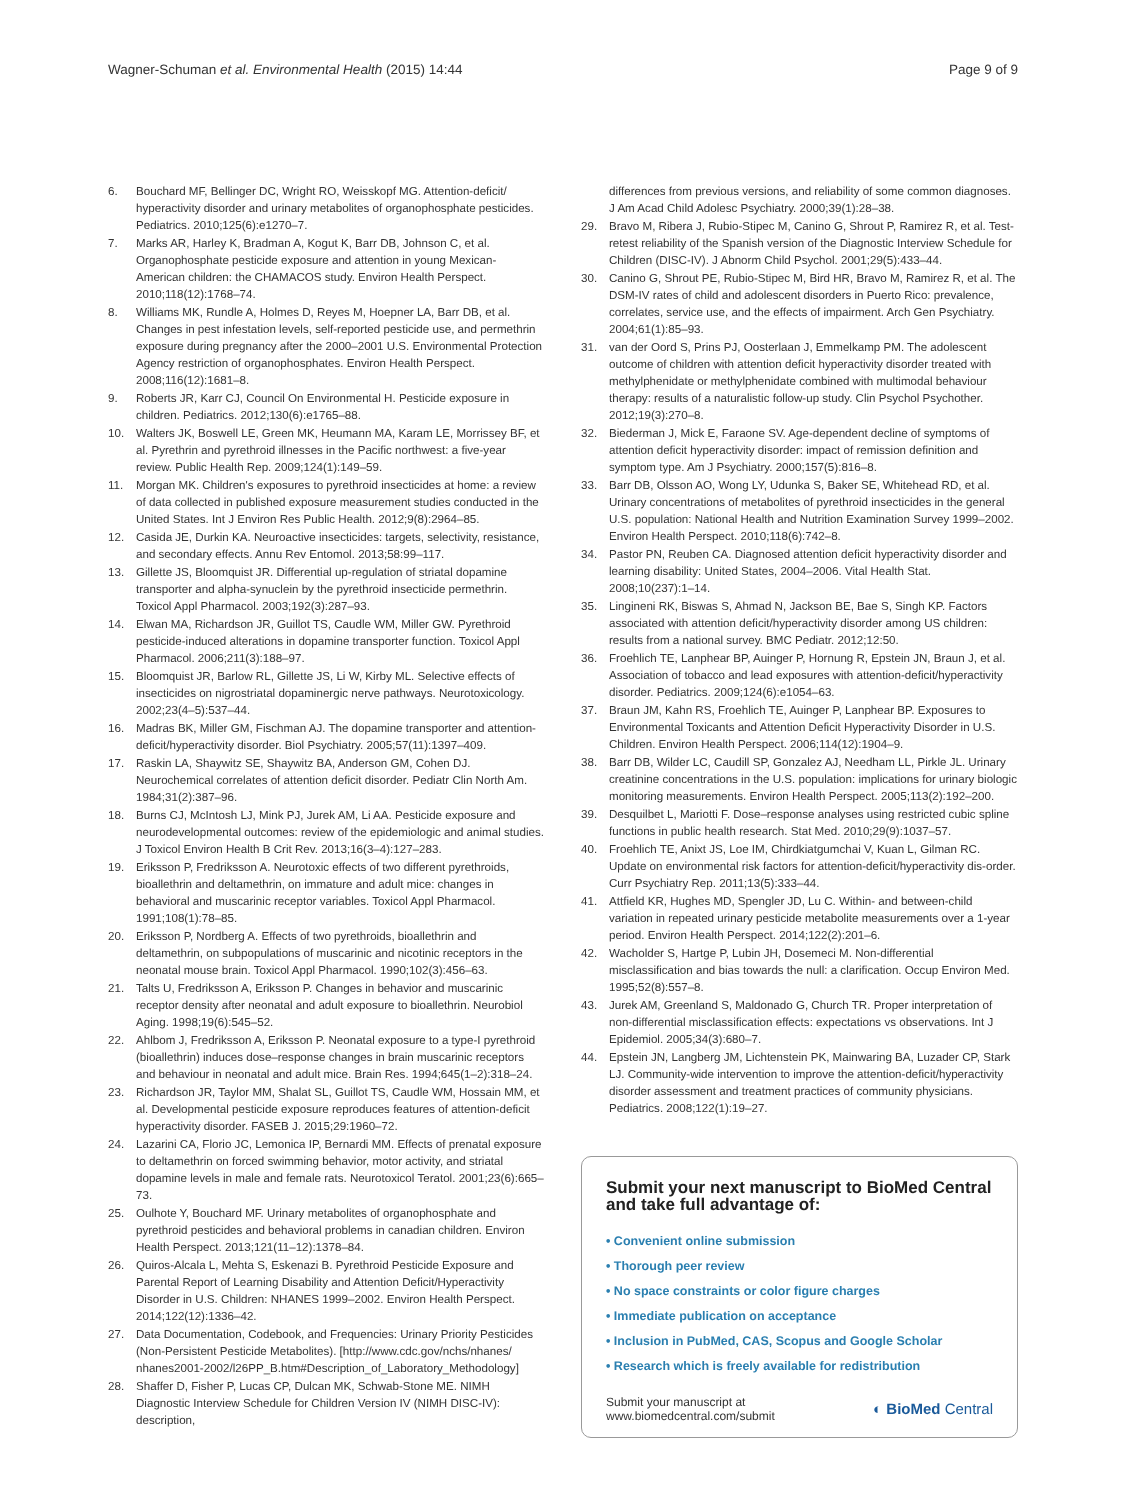Wagner-Schuman et al. Environmental Health (2015) 14:44 Page 9 of 9
6. Bouchard MF, Bellinger DC, Wright RO, Weisskopf MG. Attention-deficit/ hyperactivity disorder and urinary metabolites of organophosphate pesticides. Pediatrics. 2010;125(6):e1270–7.
7. Marks AR, Harley K, Bradman A, Kogut K, Barr DB, Johnson C, et al. Organophosphate pesticide exposure and attention in young Mexican-American children: the CHAMACOS study. Environ Health Perspect. 2010;118(12):1768–74.
8. Williams MK, Rundle A, Holmes D, Reyes M, Hoepner LA, Barr DB, et al. Changes in pest infestation levels, self-reported pesticide use, and permethrin exposure during pregnancy after the 2000–2001 U.S. Environmental Protection Agency restriction of organophosphates. Environ Health Perspect. 2008;116(12):1681–8.
9. Roberts JR, Karr CJ, Council On Environmental H. Pesticide exposure in children. Pediatrics. 2012;130(6):e1765–88.
10. Walters JK, Boswell LE, Green MK, Heumann MA, Karam LE, Morrissey BF, et al. Pyrethrin and pyrethroid illnesses in the Pacific northwest: a five-year review. Public Health Rep. 2009;124(1):149–59.
11. Morgan MK. Children's exposures to pyrethroid insecticides at home: a review of data collected in published exposure measurement studies conducted in the United States. Int J Environ Res Public Health. 2012;9(8):2964–85.
12. Casida JE, Durkin KA. Neuroactive insecticides: targets, selectivity, resistance, and secondary effects. Annu Rev Entomol. 2013;58:99–117.
13. Gillette JS, Bloomquist JR. Differential up-regulation of striatal dopamine transporter and alpha-synuclein by the pyrethroid insecticide permethrin. Toxicol Appl Pharmacol. 2003;192(3):287–93.
14. Elwan MA, Richardson JR, Guillot TS, Caudle WM, Miller GW. Pyrethroid pesticide-induced alterations in dopamine transporter function. Toxicol Appl Pharmacol. 2006;211(3):188–97.
15. Bloomquist JR, Barlow RL, Gillette JS, Li W, Kirby ML. Selective effects of insecticides on nigrostriatal dopaminergic nerve pathways. Neurotoxicology. 2002;23(4–5):537–44.
16. Madras BK, Miller GM, Fischman AJ. The dopamine transporter and attention-deficit/hyperactivity disorder. Biol Psychiatry. 2005;57(11):1397–409.
17. Raskin LA, Shaywitz SE, Shaywitz BA, Anderson GM, Cohen DJ. Neurochemical correlates of attention deficit disorder. Pediatr Clin North Am. 1984;31(2):387–96.
18. Burns CJ, McIntosh LJ, Mink PJ, Jurek AM, Li AA. Pesticide exposure and neurodevelopmental outcomes: review of the epidemiologic and animal studies. J Toxicol Environ Health B Crit Rev. 2013;16(3–4):127–283.
19. Eriksson P, Fredriksson A. Neurotoxic effects of two different pyrethroids, bioallethrin and deltamethrin, on immature and adult mice: changes in behavioral and muscarinic receptor variables. Toxicol Appl Pharmacol. 1991;108(1):78–85.
20. Eriksson P, Nordberg A. Effects of two pyrethroids, bioallethrin and deltamethrin, on subpopulations of muscarinic and nicotinic receptors in the neonatal mouse brain. Toxicol Appl Pharmacol. 1990;102(3):456–63.
21. Talts U, Fredriksson A, Eriksson P. Changes in behavior and muscarinic receptor density after neonatal and adult exposure to bioallethrin. Neurobiol Aging. 1998;19(6):545–52.
22. Ahlbom J, Fredriksson A, Eriksson P. Neonatal exposure to a type-I pyrethroid (bioallethrin) induces dose–response changes in brain muscarinic receptors and behaviour in neonatal and adult mice. Brain Res. 1994;645(1–2):318–24.
23. Richardson JR, Taylor MM, Shalat SL, Guillot TS, Caudle WM, Hossain MM, et al. Developmental pesticide exposure reproduces features of attention-deficit hyperactivity disorder. FASEB J. 2015;29:1960–72.
24. Lazarini CA, Florio JC, Lemonica IP, Bernardi MM. Effects of prenatal exposure to deltamethrin on forced swimming behavior, motor activity, and striatal dopamine levels in male and female rats. Neurotoxicol Teratol. 2001;23(6):665–73.
25. Oulhote Y, Bouchard MF. Urinary metabolites of organophosphate and pyrethroid pesticides and behavioral problems in canadian children. Environ Health Perspect. 2013;121(11–12):1378–84.
26. Quiros-Alcala L, Mehta S, Eskenazi B. Pyrethroid Pesticide Exposure and Parental Report of Learning Disability and Attention Deficit/Hyperactivity Disorder in U.S. Children: NHANES 1999–2002. Environ Health Perspect. 2014;122(12):1336–42.
27. Data Documentation, Codebook, and Frequencies: Urinary Priority Pesticides (Non-Persistent Pesticide Metabolites). [http://www.cdc.gov/nchs/nhanes/ nhanes2001-2002/l26PP_B.htm#Description_of_Laboratory_Methodology]
28. Shaffer D, Fisher P, Lucas CP, Dulcan MK, Schwab-Stone ME. NIMH Diagnostic Interview Schedule for Children Version IV (NIMH DISC-IV): description,
differences from previous versions, and reliability of some common diagnoses. J Am Acad Child Adolesc Psychiatry. 2000;39(1):28–38.
29. Bravo M, Ribera J, Rubio-Stipec M, Canino G, Shrout P, Ramirez R, et al. Test-retest reliability of the Spanish version of the Diagnostic Interview Schedule for Children (DISC-IV). J Abnorm Child Psychol. 2001;29(5):433–44.
30. Canino G, Shrout PE, Rubio-Stipec M, Bird HR, Bravo M, Ramirez R, et al. The DSM-IV rates of child and adolescent disorders in Puerto Rico: prevalence, correlates, service use, and the effects of impairment. Arch Gen Psychiatry. 2004;61(1):85–93.
31. van der Oord S, Prins PJ, Oosterlaan J, Emmelkamp PM. The adolescent outcome of children with attention deficit hyperactivity disorder treated with methylphenidate or methylphenidate combined with multimodal behaviour therapy: results of a naturalistic follow-up study. Clin Psychol Psychother. 2012;19(3):270–8.
32. Biederman J, Mick E, Faraone SV. Age-dependent decline of symptoms of attention deficit hyperactivity disorder: impact of remission definition and symptom type. Am J Psychiatry. 2000;157(5):816–8.
33. Barr DB, Olsson AO, Wong LY, Udunka S, Baker SE, Whitehead RD, et al. Urinary concentrations of metabolites of pyrethroid insecticides in the general U.S. population: National Health and Nutrition Examination Survey 1999–2002. Environ Health Perspect. 2010;118(6):742–8.
34. Pastor PN, Reuben CA. Diagnosed attention deficit hyperactivity disorder and learning disability: United States, 2004–2006. Vital Health Stat. 2008;10(237):1–14.
35. Lingineni RK, Biswas S, Ahmad N, Jackson BE, Bae S, Singh KP. Factors associated with attention deficit/hyperactivity disorder among US children: results from a national survey. BMC Pediatr. 2012;12:50.
36. Froehlich TE, Lanphear BP, Auinger P, Hornung R, Epstein JN, Braun J, et al. Association of tobacco and lead exposures with attention-deficit/hyperactivity disorder. Pediatrics. 2009;124(6):e1054–63.
37. Braun JM, Kahn RS, Froehlich TE, Auinger P, Lanphear BP. Exposures to Environmental Toxicants and Attention Deficit Hyperactivity Disorder in U.S. Children. Environ Health Perspect. 2006;114(12):1904–9.
38. Barr DB, Wilder LC, Caudill SP, Gonzalez AJ, Needham LL, Pirkle JL. Urinary creatinine concentrations in the U.S. population: implications for urinary biologic monitoring measurements. Environ Health Perspect. 2005;113(2):192–200.
39. Desquilbet L, Mariotti F. Dose–response analyses using restricted cubic spline functions in public health research. Stat Med. 2010;29(9):1037–57.
40. Froehlich TE, Anixt JS, Loe IM, Chirdkiatgumchai V, Kuan L, Gilman RC. Update on environmental risk factors for attention-deficit/hyperactivity dis-order. Curr Psychiatry Rep. 2011;13(5):333–44.
41. Attfield KR, Hughes MD, Spengler JD, Lu C. Within- and between-child variation in repeated urinary pesticide metabolite measurements over a 1-year period. Environ Health Perspect. 2014;122(2):201–6.
42. Wacholder S, Hartge P, Lubin JH, Dosemeci M. Non-differential misclassification and bias towards the null: a clarification. Occup Environ Med. 1995;52(8):557–8.
43. Jurek AM, Greenland S, Maldonado G, Church TR. Proper interpretation of non-differential misclassification effects: expectations vs observations. Int J Epidemiol. 2005;34(3):680–7.
44. Epstein JN, Langberg JM, Lichtenstein PK, Mainwaring BA, Luzader CP, Stark LJ. Community-wide intervention to improve the attention-deficit/hyperactivity disorder assessment and treatment practices of community physicians. Pediatrics. 2008;122(1):19–27.
Submit your next manuscript to BioMed Central and take full advantage of:
• Convenient online submission
• Thorough peer review
• No space constraints or color figure charges
• Immediate publication on acceptance
• Inclusion in PubMed, CAS, Scopus and Google Scholar
• Research which is freely available for redistribution
Submit your manuscript at
www.biomedcentral.com/submit ◐ BioMed Central